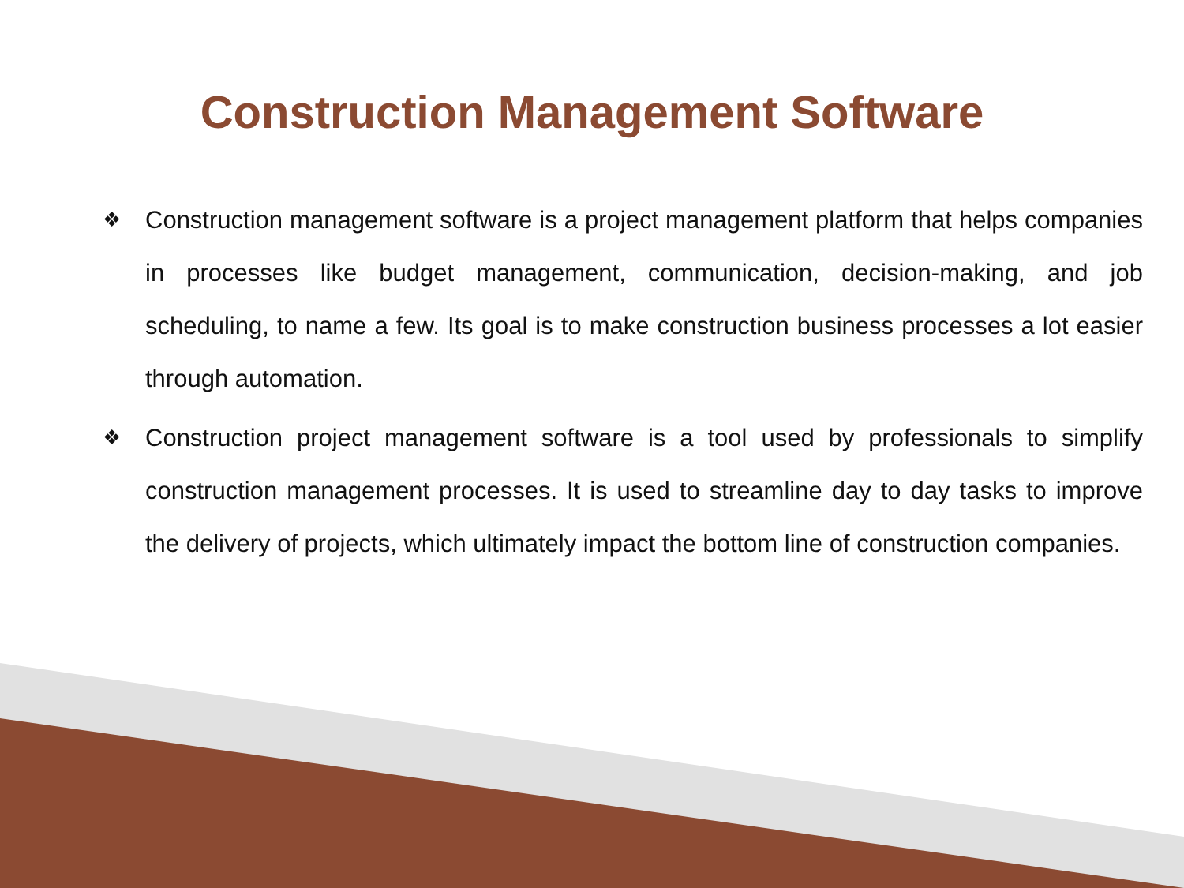Construction Management Software
❖ Construction management software is a project management platform that helps companies in processes like budget management, communication, decision-making, and job scheduling, to name a few. Its goal is to make construction business processes a lot easier through automation.
❖ Construction project management software is a tool used by professionals to simplify construction management processes. It is used to streamline day to day tasks to improve the delivery of projects, which ultimately impact the bottom line of construction companies.